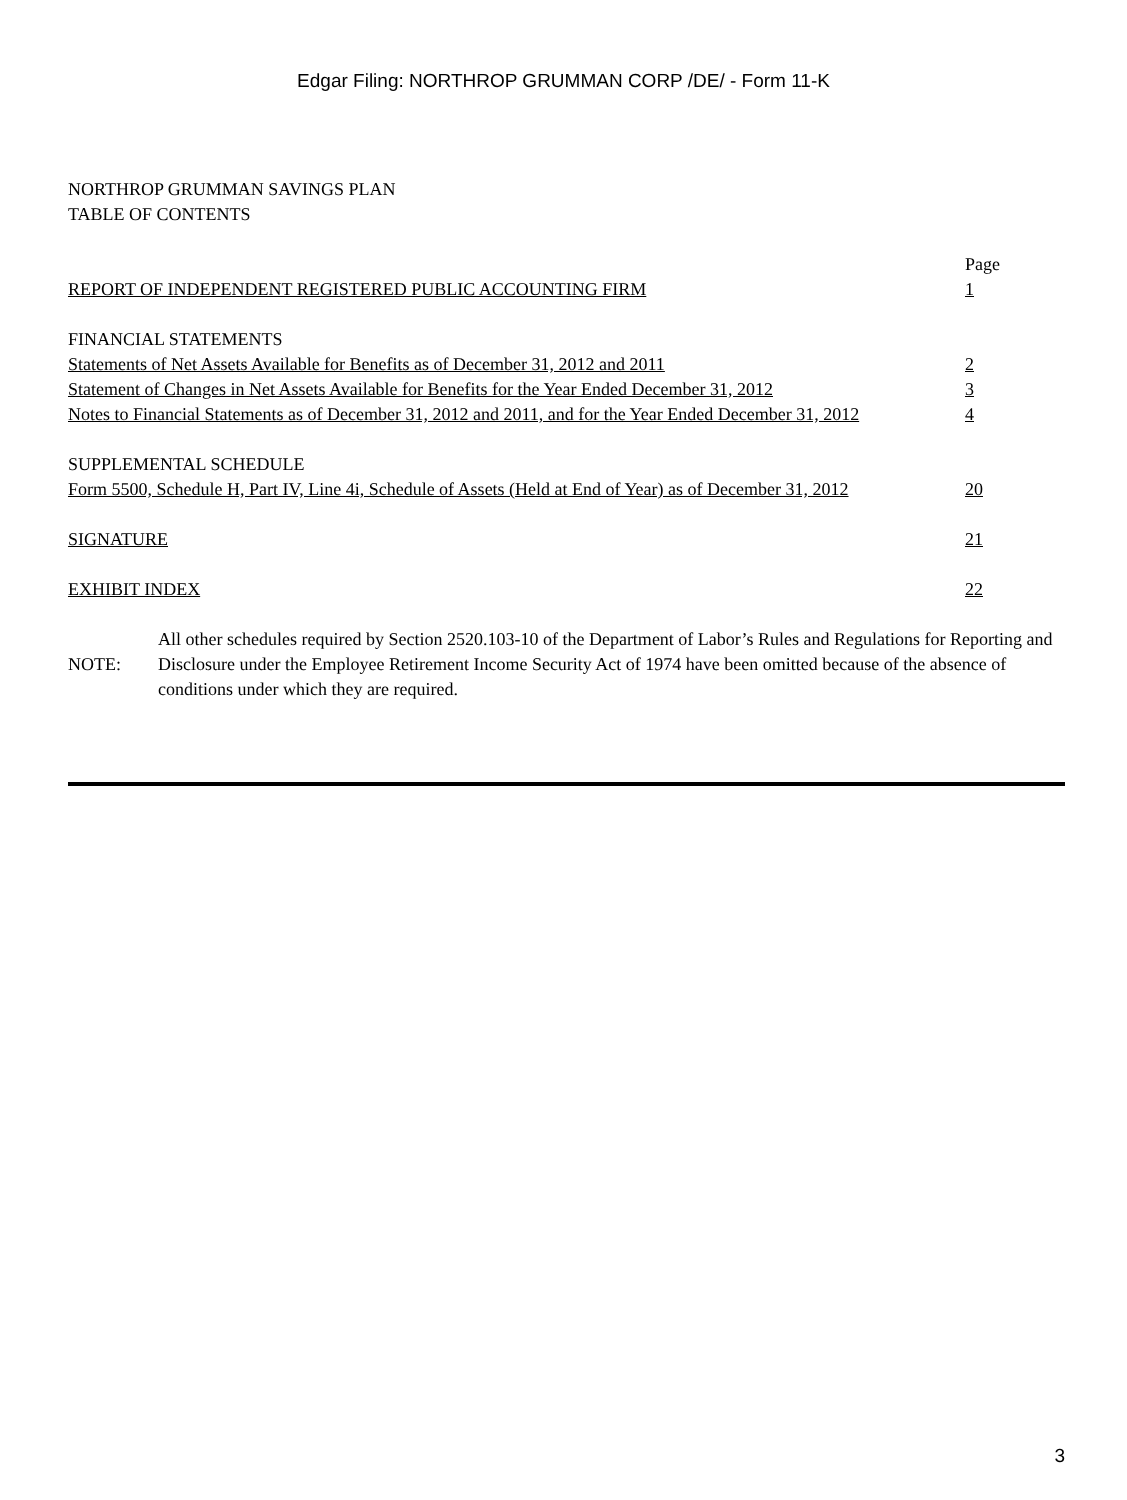Edgar Filing: NORTHROP GRUMMAN CORP /DE/ - Form 11-K
NORTHROP GRUMMAN SAVINGS PLAN
TABLE OF CONTENTS
| | Page |
| REPORT OF INDEPENDENT REGISTERED PUBLIC ACCOUNTING FIRM | 1 |
| FINANCIAL STATEMENTS | |
| Statements of Net Assets Available for Benefits as of December 31, 2012 and 2011 | 2 |
| Statement of Changes in Net Assets Available for Benefits for the Year Ended December 31, 2012 | 3 |
| Notes to Financial Statements as of December 31, 2012 and 2011, and for the Year Ended December 31, 2012 | 4 |
| SUPPLEMENTAL SCHEDULE | |
| Form 5500, Schedule H, Part IV, Line 4i, Schedule of Assets (Held at End of Year) as of December 31, 2012 | 20 |
| SIGNATURE | 21 |
| EXHIBIT INDEX | 22 |
| NOTE: | All other schedules required by Section 2520.103-10 of the Department of Labor’s Rules and Regulations for Reporting and Disclosure under the Employee Retirement Income Security Act of 1974 have been omitted because of the absence of conditions under which they are required. |
3